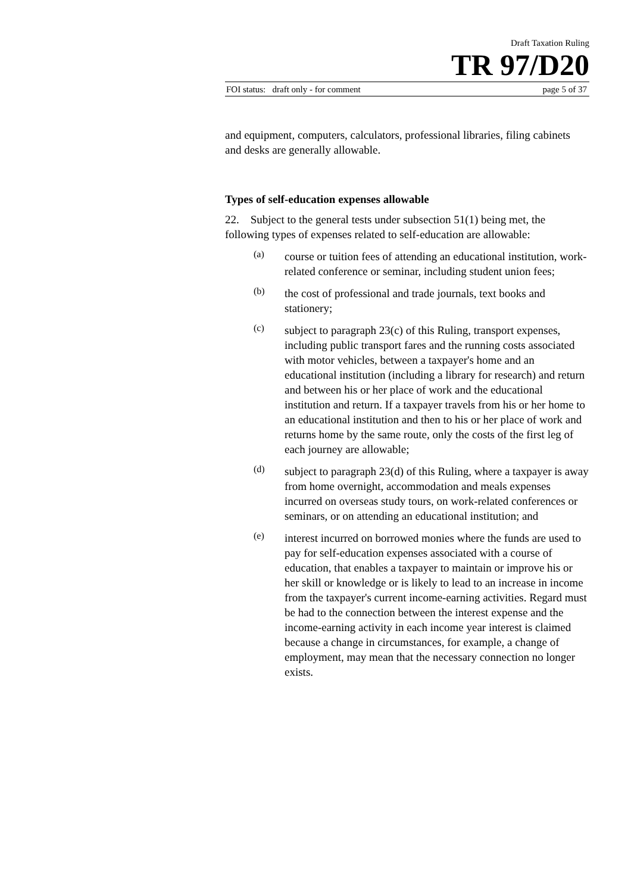Draft Taxation Ruling
TR 97/D20
FOI status: draft only - for comment page 5 of 37
and equipment, computers, calculators, professional libraries, filing cabinets and desks are generally allowable.
Types of self-education expenses allowable
22. Subject to the general tests under subsection 51(1) being met, the following types of expenses related to self-education are allowable:
(a)
course or tuition fees of attending an educational institution, work-related conference or seminar, including student union fees;
(b)
the cost of professional and trade journals, text books and stationery;
(c)
subject to paragraph 23(c) of this Ruling, transport expenses, including public transport fares and the running costs associated with motor vehicles, between a taxpayer's home and an educational institution (including a library for research) and return and between his or her place of work and the educational institution and return. If a taxpayer travels from his or her home to an educational institution and then to his or her place of work and returns home by the same route, only the costs of the first leg of each journey are allowable;
(d)
subject to paragraph 23(d) of this Ruling, where a taxpayer is away from home overnight, accommodation and meals expenses incurred on overseas study tours, on work-related conferences or seminars, or on attending an educational institution; and
(e)
interest incurred on borrowed monies where the funds are used to pay for self-education expenses associated with a course of education, that enables a taxpayer to maintain or improve his or her skill or knowledge or is likely to lead to an increase in income from the taxpayer's current income-earning activities. Regard must be had to the connection between the interest expense and the income-earning activity in each income year interest is claimed because a change in circumstances, for example, a change of employment, may mean that the necessary connection no longer exists.